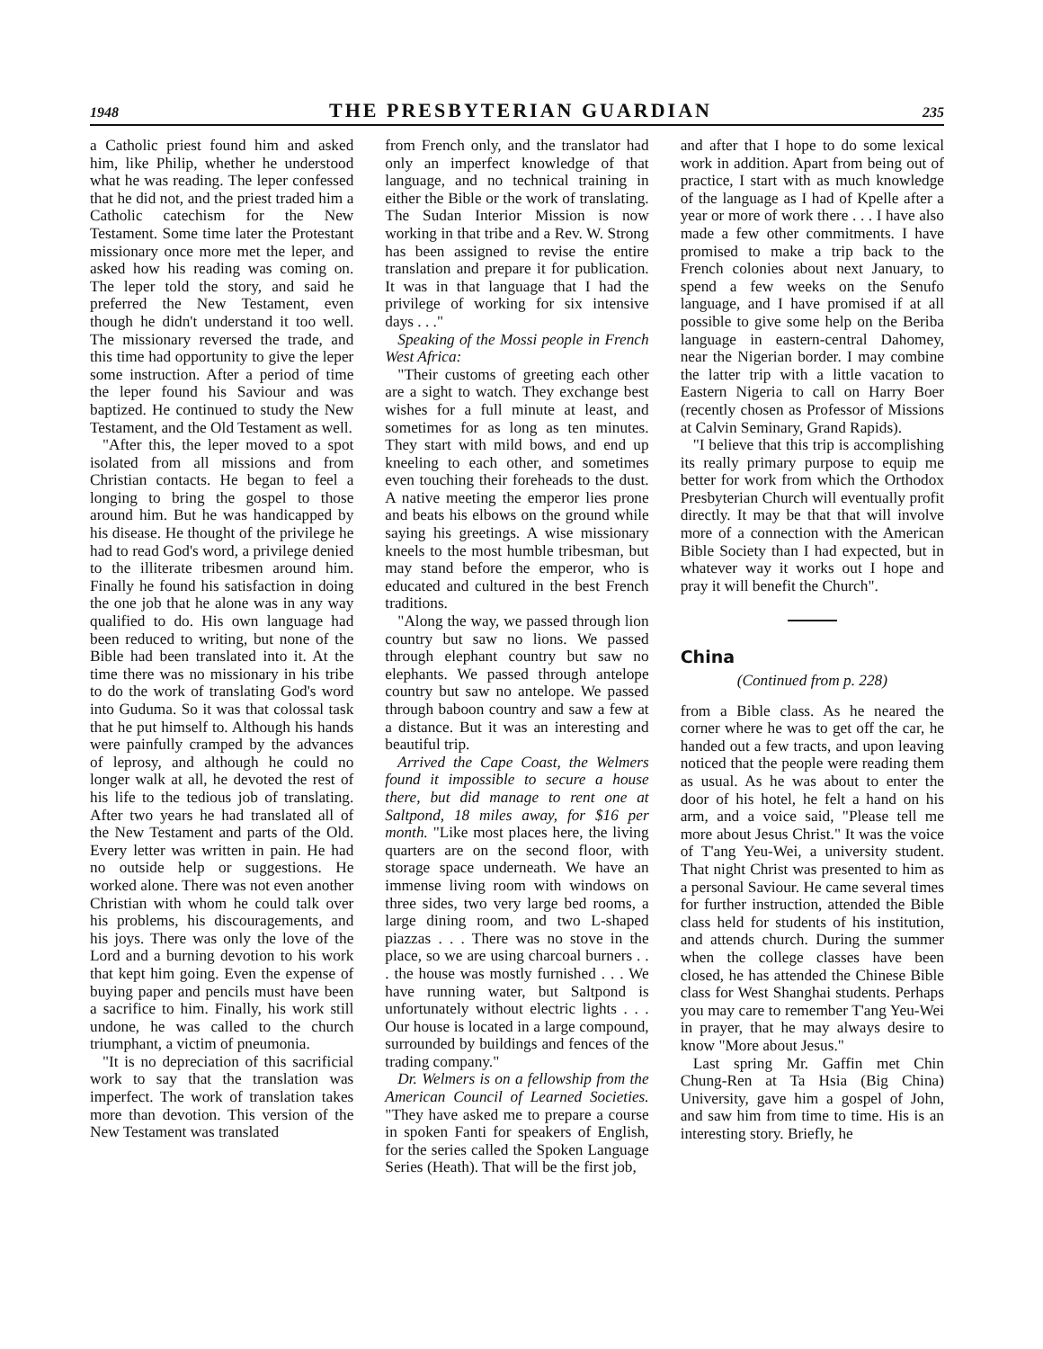1948 THE PRESBYTERIAN GUARDIAN 235
a Catholic priest found him and asked him, like Philip, whether he understood what he was reading. The leper confessed that he did not, and the priest traded him a Catholic catechism for the New Testament. Some time later the Protestant missionary once more met the leper, and asked how his reading was coming on. The leper told the story, and said he preferred the New Testament, even though he didn't understand it too well. The missionary reversed the trade, and this time had opportunity to give the leper some instruction. After a period of time the leper found his Saviour and was baptized. He continued to study the New Testament, and the Old Testament as well.
"After this, the leper moved to a spot isolated from all missions and from Christian contacts. He began to feel a longing to bring the gospel to those around him. But he was handicapped by his disease. He thought of the privilege he had to read God's word, a privilege denied to the illiterate tribesmen around him. Finally he found his satisfaction in doing the one job that he alone was in any way qualified to do. His own language had been reduced to writing, but none of the Bible had been translated into it. At the time there was no missionary in his tribe to do the work of translating God's word into Guduma. So it was that colossal task that he put himself to. Although his hands were painfully cramped by the advances of leprosy, and although he could no longer walk at all, he devoted the rest of his life to the tedious job of translating. After two years he had translated all of the New Testament and parts of the Old. Every letter was written in pain. He had no outside help or suggestions. He worked alone. There was not even another Christian with whom he could talk over his problems, his discouragements, and his joys. There was only the love of the Lord and a burning devotion to his work that kept him going. Even the expense of buying paper and pencils must have been a sacrifice to him. Finally, his work still undone, he was called to the church triumphant, a victim of pneumonia.
"It is no depreciation of this sacrificial work to say that the translation was imperfect. The work of translation takes more than devotion. This version of the New Testament was translated
from French only, and the translator had only an imperfect knowledge of that language, and no technical training in either the Bible or the work of translating. The Sudan Interior Mission is now working in that tribe and a Rev. W. Strong has been assigned to revise the entire translation and prepare it for publication. It was in that language that I had the privilege of working for six intensive days . . ."
Speaking of the Mossi people in French West Africa:
"Their customs of greeting each other are a sight to watch. They exchange best wishes for a full minute at least, and sometimes for as long as ten minutes. They start with mild bows, and end up kneeling to each other, and sometimes even touching their foreheads to the dust. A native meeting the emperor lies prone and beats his elbows on the ground while saying his greetings. A wise missionary kneels to the most humble tribesman, but may stand before the emperor, who is educated and cultured in the best French traditions.
"Along the way, we passed through lion country but saw no lions. We passed through elephant country but saw no elephants. We passed through antelope country but saw no antelope. We passed through baboon country and saw a few at a distance. But it was an interesting and beautiful trip.
Arrived the Cape Coast, the Welmers found it impossible to secure a house there, but did manage to rent one at Saltpond, 18 miles away, for $16 per month. "Like most places here, the living quarters are on the second floor, with storage space underneath. We have an immense living room with windows on three sides, two very large bed rooms, a large dining room, and two L-shaped piazzas . . . There was no stove in the place, so we are using charcoal burners . . . the house was mostly furnished . . . We have running water, but Saltpond is unfortunately without electric lights . . . Our house is located in a large compound, surrounded by buildings and fences of the trading company."
Dr. Welmers is on a fellowship from the American Council of Learned Societies. "They have asked me to prepare a course in spoken Fanti for speakers of English, for the series called the Spoken Language Series (Heath). That will be the first job,
and after that I hope to do some lexical work in addition. Apart from being out of practice, I start with as much knowledge of the language as I had of Kpelle after a year or more of work there . . . I have also made a few other commitments. I have promised to make a trip back to the French colonies about next January, to spend a few weeks on the Senufo language, and I have promised if at all possible to give some help on the Beriba language in eastern-central Dahomey, near the Nigerian border. I may combine the latter trip with a little vacation to Eastern Nigeria to call on Harry Boer (recently chosen as Professor of Missions at Calvin Seminary, Grand Rapids).
"I believe that this trip is accomplishing its really primary purpose to equip me better for work from which the Orthodox Presbyterian Church will eventually profit directly. It may be that that will involve more of a connection with the American Bible Society than I had expected, but in whatever way it works out I hope and pray it will benefit the Church".
China
(Continued from p. 228)
from a Bible class. As he neared the corner where he was to get off the car, he handed out a few tracts, and upon leaving noticed that the people were reading them as usual. As he was about to enter the door of his hotel, he felt a hand on his arm, and a voice said, "Please tell me more about Jesus Christ." It was the voice of T'ang Yeu-Wei, a university student. That night Christ was presented to him as a personal Saviour. He came several times for further instruction, attended the Bible class held for students of his institution, and attends church. During the summer when the college classes have been closed, he has attended the Chinese Bible class for West Shanghai students. Perhaps you may care to remember T'ang Yeu-Wei in prayer, that he may always desire to know "More about Jesus."
Last spring Mr. Gaffin met Chin Chung-Ren at Ta Hsia (Big China) University, gave him a gospel of John, and saw him from time to time. His is an interesting story. Briefly, he